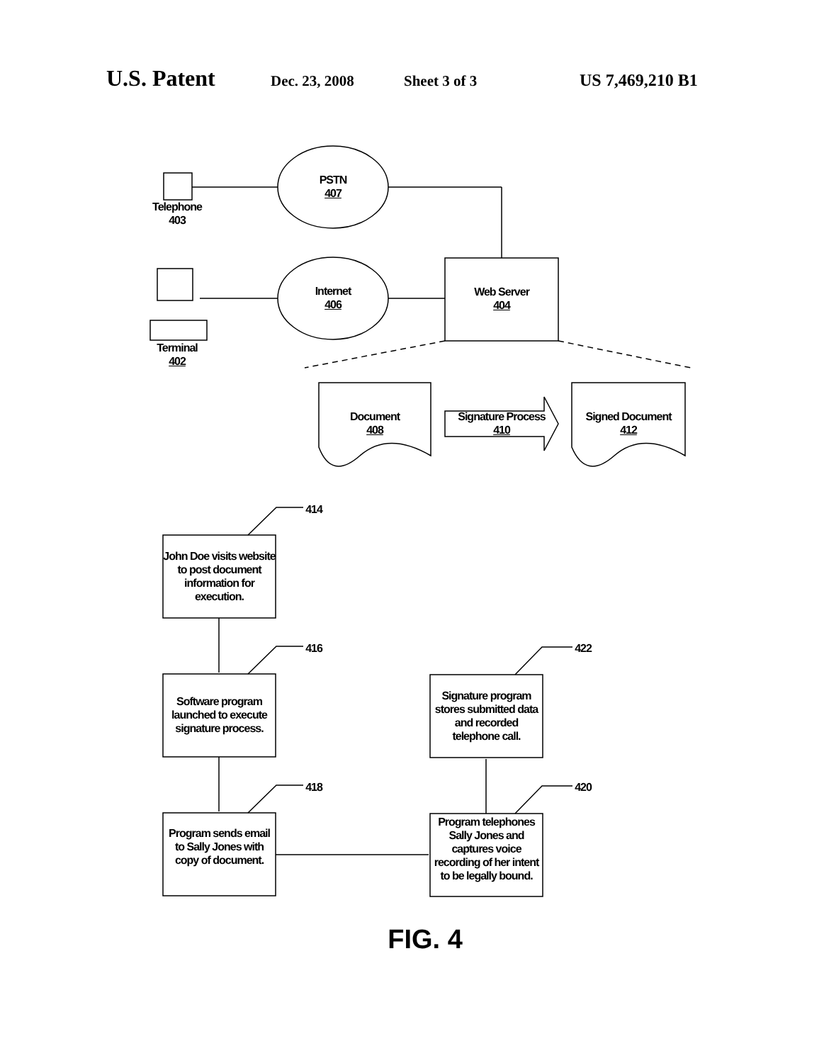U.S. Patent Dec. 23, 2008 Sheet 3 of 3 US 7,469,210 B1
Telephone
403
PSTN
407
Internet
406
Web Server
404
Terminal
402
Document
408
Signature Process
410
Signed Document
412
414
John Doe visits website to post document information for execution.
416
Software program launched to execute signature process.
422
Signature program stores submitted data and recorded telephone call.
418 420
Program sends email to Sally Jones with copy of document.
Program telephones Sally Jones and captures voice recording of her intent to be legally bound.
FIG. 4